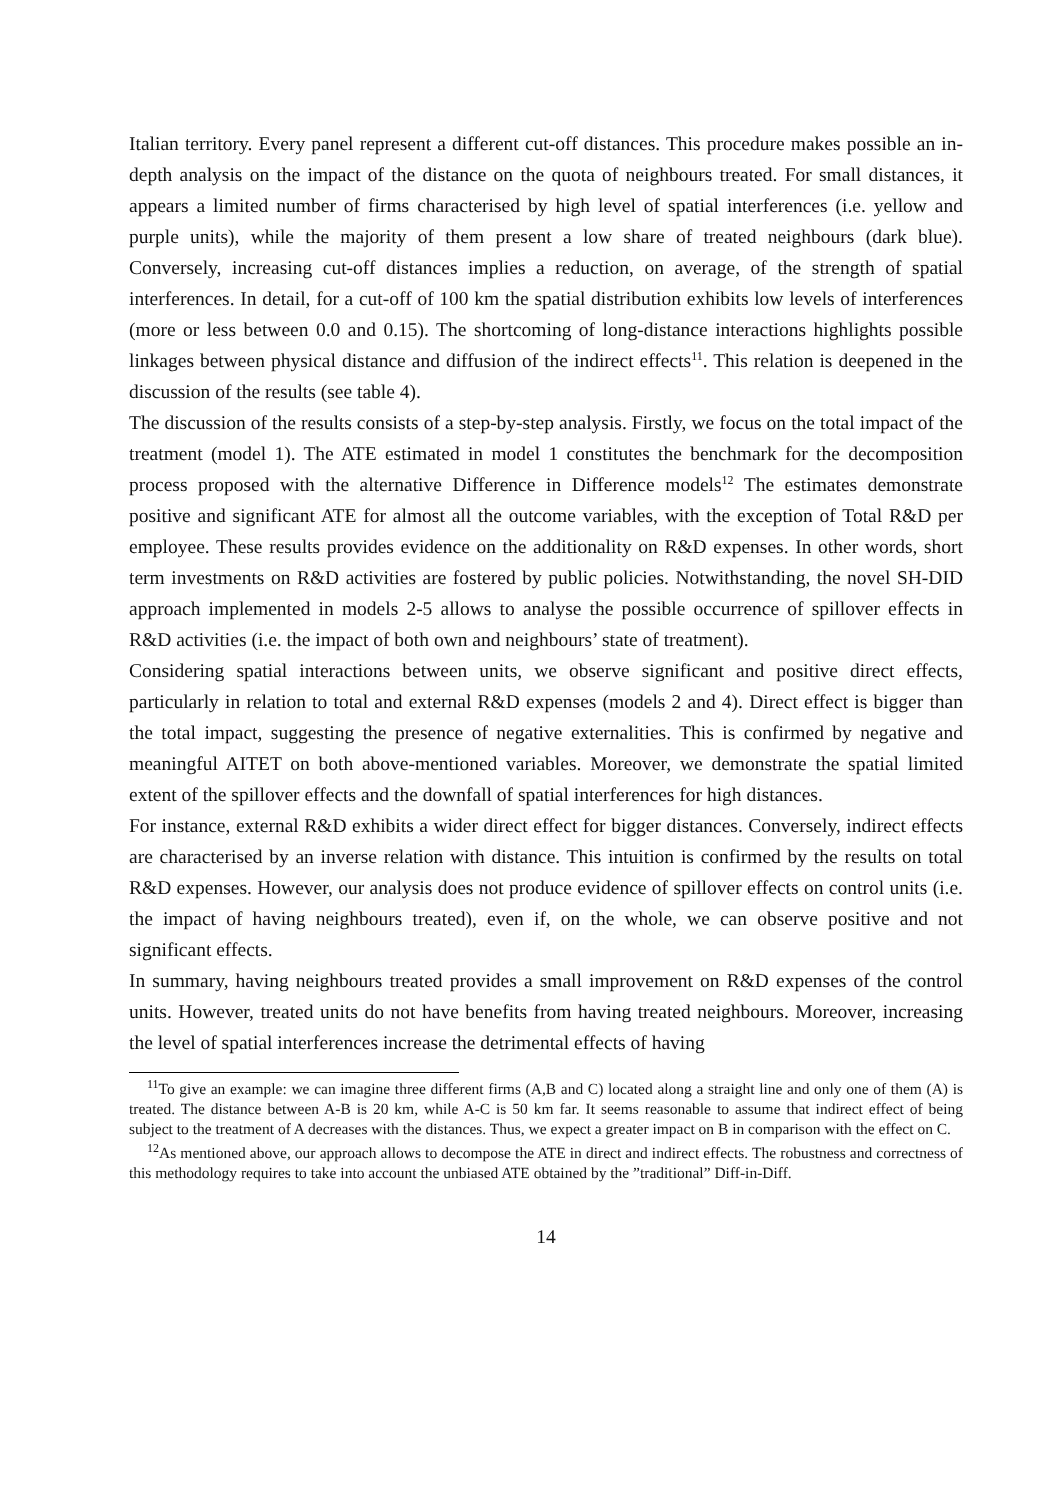Italian territory. Every panel represent a different cut-off distances. This procedure makes possible an in-depth analysis on the impact of the distance on the quota of neighbours treated. For small distances, it appears a limited number of firms characterised by high level of spatial interferences (i.e. yellow and purple units), while the majority of them present a low share of treated neighbours (dark blue). Conversely, increasing cut-off distances implies a reduction, on average, of the strength of spatial interferences. In detail, for a cut-off of 100 km the spatial distribution exhibits low levels of interferences (more or less between 0.0 and 0.15). The shortcoming of long-distance interactions highlights possible linkages between physical distance and diffusion of the indirect effects<sup>11</sup>. This relation is deepened in the discussion of the results (see table 4).
The discussion of the results consists of a step-by-step analysis. Firstly, we focus on the total impact of the treatment (model 1). The ATE estimated in model 1 constitutes the benchmark for the decomposition process proposed with the alternative Difference in Difference models<sup>12</sup> The estimates demonstrate positive and significant ATE for almost all the outcome variables, with the exception of Total R&D per employee. These results provides evidence on the additionality on R&D expenses. In other words, short term investments on R&D activities are fostered by public policies. Notwithstanding, the novel SH-DID approach implemented in models 2-5 allows to analyse the possible occurrence of spillover effects in R&D activities (i.e. the impact of both own and neighbours’ state of treatment).
Considering spatial interactions between units, we observe significant and positive direct effects, particularly in relation to total and external R&D expenses (models 2 and 4). Direct effect is bigger than the total impact, suggesting the presence of negative externalities. This is confirmed by negative and meaningful AITET on both above-mentioned variables. Moreover, we demonstrate the spatial limited extent of the spillover effects and the downfall of spatial interferences for high distances.
For instance, external R&D exhibits a wider direct effect for bigger distances. Conversely, indirect effects are characterised by an inverse relation with distance. This intuition is confirmed by the results on total R&D expenses. However, our analysis does not produce evidence of spillover effects on control units (i.e. the impact of having neighbours treated), even if, on the whole, we can observe positive and not significant effects.
In summary, having neighbours treated provides a small improvement on R&D expenses of the control units. However, treated units do not have benefits from having treated neighbours. Moreover, increasing the level of spatial interferences increase the detrimental effects of having
<sup>11</sup> To give an example: we can imagine three different firms (A,B and C) located along a straight line and only one of them (A) is treated. The distance between A-B is 20 km, while A-C is 50 km far. It seems reasonable to assume that indirect effect of being subject to the treatment of A decreases with the distances. Thus, we expect a greater impact on B in comparison with the effect on C.
<sup>12</sup> As mentioned above, our approach allows to decompose the ATE in direct and indirect effects. The robustness and correctness of this methodology requires to take into account the unbiased ATE obtained by the ”traditional” Diff-in-Diff.
14